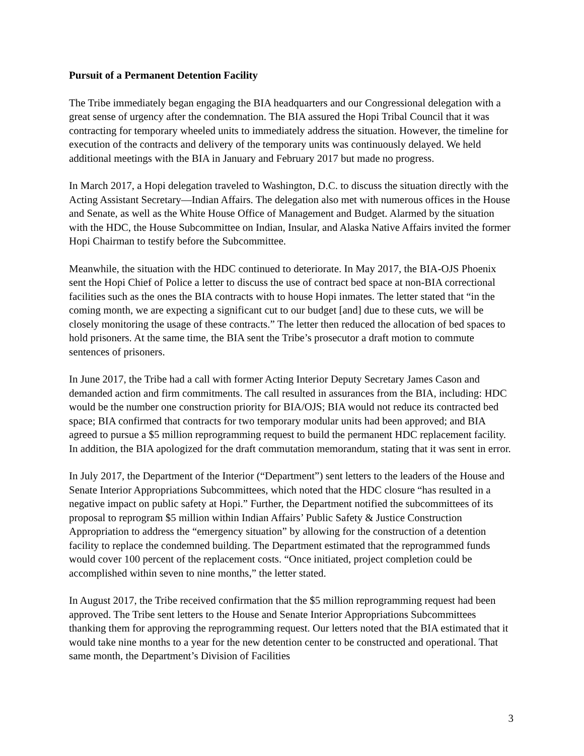Pursuit of a Permanent Detention Facility
The Tribe immediately began engaging the BIA headquarters and our Congressional delegation with a great sense of urgency after the condemnation. The BIA assured the Hopi Tribal Council that it was contracting for temporary wheeled units to immediately address the situation. However, the timeline for execution of the contracts and delivery of the temporary units was continuously delayed. We held additional meetings with the BIA in January and February 2017 but made no progress.
In March 2017, a Hopi delegation traveled to Washington, D.C. to discuss the situation directly with the Acting Assistant Secretary—Indian Affairs. The delegation also met with numerous offices in the House and Senate, as well as the White House Office of Management and Budget. Alarmed by the situation with the HDC, the House Subcommittee on Indian, Insular, and Alaska Native Affairs invited the former Hopi Chairman to testify before the Subcommittee.
Meanwhile, the situation with the HDC continued to deteriorate. In May 2017, the BIA-OJS Phoenix sent the Hopi Chief of Police a letter to discuss the use of contract bed space at non-BIA correctional facilities such as the ones the BIA contracts with to house Hopi inmates. The letter stated that “in the coming month, we are expecting a significant cut to our budget [and] due to these cuts, we will be closely monitoring the usage of these contracts.” The letter then reduced the allocation of bed spaces to hold prisoners. At the same time, the BIA sent the Tribe’s prosecutor a draft motion to commute sentences of prisoners.
In June 2017, the Tribe had a call with former Acting Interior Deputy Secretary James Cason and demanded action and firm commitments. The call resulted in assurances from the BIA, including: HDC would be the number one construction priority for BIA/OJS; BIA would not reduce its contracted bed space; BIA confirmed that contracts for two temporary modular units had been approved; and BIA agreed to pursue a $5 million reprogramming request to build the permanent HDC replacement facility. In addition, the BIA apologized for the draft commutation memorandum, stating that it was sent in error.
In July 2017, the Department of the Interior (“Department”) sent letters to the leaders of the House and Senate Interior Appropriations Subcommittees, which noted that the HDC closure “has resulted in a negative impact on public safety at Hopi.” Further, the Department notified the subcommittees of its proposal to reprogram $5 million within Indian Affairs’ Public Safety & Justice Construction Appropriation to address the “emergency situation” by allowing for the construction of a detention facility to replace the condemned building. The Department estimated that the reprogrammed funds would cover 100 percent of the replacement costs. “Once initiated, project completion could be accomplished within seven to nine months,” the letter stated.
In August 2017, the Tribe received confirmation that the $5 million reprogramming request had been approved. The Tribe sent letters to the House and Senate Interior Appropriations Subcommittees thanking them for approving the reprogramming request. Our letters noted that the BIA estimated that it would take nine months to a year for the new detention center to be constructed and operational. That same month, the Department’s Division of Facilities
3